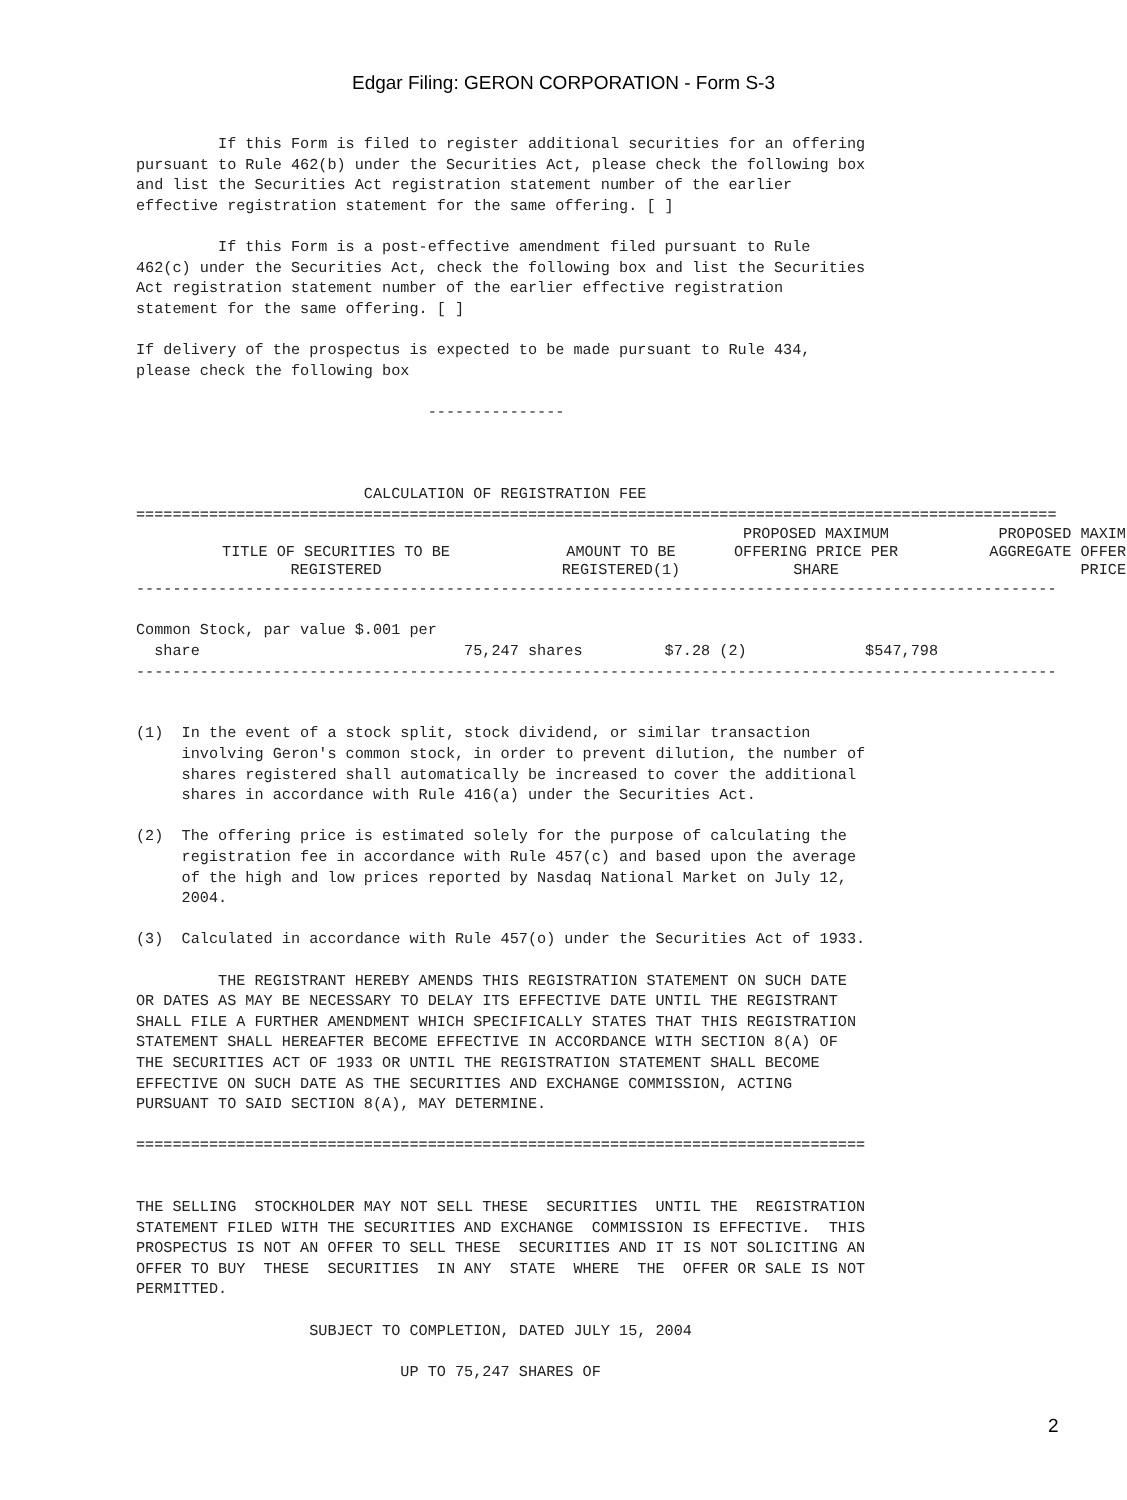Edgar Filing: GERON CORPORATION - Form S-3
         If this Form is filed to register additional securities for an offering
pursuant to Rule 462(b) under the Securities Act, please check the following box
and list the Securities Act registration statement number of the earlier
effective registration statement for the same offering. [ ]

         If this Form is a post-effective amendment filed pursuant to Rule
462(c) under the Securities Act, check the following box and list the Securities
Act registration statement number of the earlier effective registration
statement for the same offering. [ ]

If delivery of the prospectus is expected to be made pursuant to Rule 434,
please check the following box

                                ---------------



                         CALCULATION OF REGISTRATION FEE
=====================================================================================================
| TITLE OF SECURITIES TO BE REGISTERED | AMOUNT TO BE REGISTERED(1) | PROPOSED MAXIMUM OFFERING PRICE PER SHARE | PROPOSED MAXIM AGGREGATE OFFER PRICE |
| --- | --- | --- | --- |
-----------------------------------------------------------------------------------------------------

Common Stock, par value $.001 per
  share                             75,247 shares         $7.28 (2)             $547,798
-----------------------------------------------------------------------------------------------------


(1)  In the event of a stock split, stock dividend, or similar transaction
     involving Geron's common stock, in order to prevent dilution, the number of
     shares registered shall automatically be increased to cover the additional
     shares in accordance with Rule 416(a) under the Securities Act.

(2)  The offering price is estimated solely for the purpose of calculating the
     registration fee in accordance with Rule 457(c) and based upon the average
     of the high and low prices reported by Nasdaq National Market on July 12,
     2004.

(3)  Calculated in accordance with Rule 457(o) under the Securities Act of 1933.

         THE REGISTRANT HEREBY AMENDS THIS REGISTRATION STATEMENT ON SUCH DATE
OR DATES AS MAY BE NECESSARY TO DELAY ITS EFFECTIVE DATE UNTIL THE REGISTRANT
SHALL FILE A FURTHER AMENDMENT WHICH SPECIFICALLY STATES THAT THIS REGISTRATION
STATEMENT SHALL HEREAFTER BECOME EFFECTIVE IN ACCORDANCE WITH SECTION 8(A) OF
THE SECURITIES ACT OF 1933 OR UNTIL THE REGISTRATION STATEMENT SHALL BECOME
EFFECTIVE ON SUCH DATE AS THE SECURITIES AND EXCHANGE COMMISSION, ACTING
PURSUANT TO SAID SECTION 8(A), MAY DETERMINE.

================================================================================


THE SELLING  STOCKHOLDER MAY NOT SELL THESE  SECURITIES  UNTIL THE  REGISTRATION
STATEMENT FILED WITH THE SECURITIES AND EXCHANGE  COMMISSION IS EFFECTIVE.  THIS
PROSPECTUS IS NOT AN OFFER TO SELL THESE  SECURITIES AND IT IS NOT SOLICITING AN
OFFER TO BUY  THESE  SECURITIES  IN ANY  STATE  WHERE  THE  OFFER OR SALE IS NOT
PERMITTED.

                   SUBJECT TO COMPLETION, DATED JULY 15, 2004

                             UP TO 75,247 SHARES OF
2